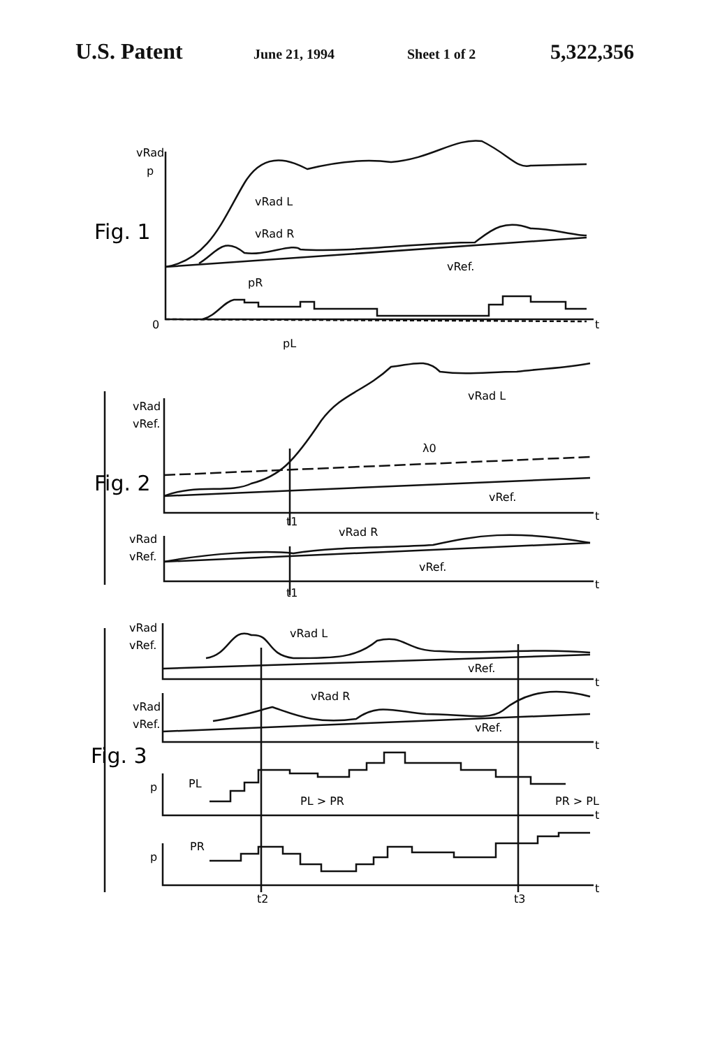U.S. Patent
June 21, 1994 Sheet 1 of 2
5,322,356
vRad
p
Fig. 1
vRad L
vRad R
vRef.
pR
0
pL
t
vRad L
vRad
vRef.
Fig. 2
λ0
vRef.
t
t1
vRad R
vRad
vRef.
vRef.
t
t1
vRad
vRef.
vRad L
vRef.
t
vRad
vRef.
vRad R
vRef.
t
Fig. 3
p
PL
PL > PR
PR > PL
t
p
PR
t
t2
t3